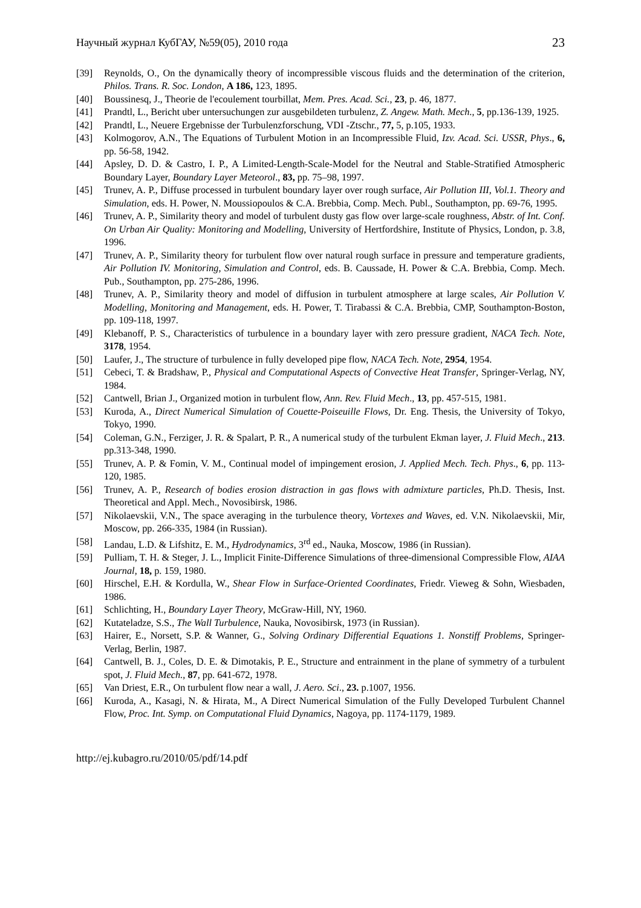Научный журнал КубГАУ, №59(05), 2010 года 23
[39] Reynolds, O., On the dynamically theory of incompressible viscous fluids and the determination of the criterion, Philos. Trans. R. Soc. London, A 186, 123, 1895.
[40] Boussinesq, J., Theorie de l'ecoulement tourbillat, Mem. Pres. Acad. Sci., 23, p. 46, 1877.
[41] Prandtl, L., Bericht uber untersuchungen zur ausgebildeten turbulenz, Z. Angew. Math. Mech., 5, pp.136-139, 1925.
[42] Prandtl, L., Neuere Ergebnisse der Turbulenzforschung, VDI -Ztschr., 77, 5, p.105, 1933.
[43] Kolmogorov, A.N., The Equations of Turbulent Motion in an Incompressible Fluid, Izv. Acad. Sci. USSR, Phys., 6, pp. 56-58, 1942.
[44] Apsley, D. D. & Castro, I. P., A Limited-Length-Scale-Model for the Neutral and Stable-Stratified Atmospheric Boundary Layer, Boundary Layer Meteorol., 83, pp. 75–98, 1997.
[45] Trunev, A. P., Diffuse processed in turbulent boundary layer over rough surface, Air Pollution III, Vol.1. Theory and Simulation, eds. H. Power, N. Moussiopoulos & C.A. Brebbia, Comp. Mech. Publ., Southampton, pp. 69-76, 1995.
[46] Trunev, A. P., Similarity theory and model of turbulent dusty gas flow over large-scale roughness, Abstr. of Int. Conf. On Urban Air Quality: Monitoring and Modelling, University of Hertfordshire, Institute of Physics, London, p. 3.8, 1996.
[47] Trunev, A. P., Similarity theory for turbulent flow over natural rough surface in pressure and temperature gradients, Air Pollution IV. Monitoring, Simulation and Control, eds. B. Caussade, H. Power & C.A. Brebbia, Comp. Mech. Pub., Southampton, pp. 275-286, 1996.
[48] Trunev, A. P., Similarity theory and model of diffusion in turbulent atmosphere at large scales, Air Pollution V. Modelling, Monitoring and Management, eds. H. Power, T. Tirabassi & C.A. Brebbia, CMP, Southampton-Boston, pp. 109-118, 1997.
[49] Klebanoff, P. S., Characteristics of turbulence in a boundary layer with zero pressure gradient, NACA Tech. Note, 3178, 1954.
[50] Laufer, J., The structure of turbulence in fully developed pipe flow, NACA Tech. Note, 2954, 1954.
[51] Cebeci, T. & Bradshaw, P., Physical and Computational Aspects of Convective Heat Transfer, Springer-Verlag, NY, 1984.
[52] Cantwell, Brian J., Organized motion in turbulent flow, Ann. Rev. Fluid Mech., 13, pp. 457-515, 1981.
[53] Kuroda, A., Direct Numerical Simulation of Couette-Poiseuille Flows, Dr. Eng. Thesis, the University of Tokyo, Tokyo, 1990.
[54] Coleman, G.N., Ferziger, J. R. & Spalart, P. R., A numerical study of the turbulent Ekman layer, J. Fluid Mech., 213. pp.313-348, 1990.
[55] Trunev, A. P. & Fomin, V. M., Continual model of impingement erosion, J. Applied Mech. Tech. Phys., 6, pp. 113-120, 1985.
[56] Trunev, A. P., Research of bodies erosion distraction in gas flows with admixture particles, Ph.D. Thesis, Inst. Theoretical and Appl. Mech., Novosibirsk, 1986.
[57] Nikolaevskii, V.N., The space averaging in the turbulence theory, Vortexes and Waves, ed. V.N. Nikolaevskii, Mir, Moscow, pp. 266-335, 1984 (in Russian).
[58] Landau, L.D. & Lifshitz, E. M., Hydrodynamics, 3<sup>rd</sup> ed., Nauka, Moscow, 1986 (in Russian).
[59] Pulliam, T. H. & Steger, J. L., Implicit Finite-Difference Simulations of three-dimensional Compressible Flow, AIAA Journal, 18, p. 159, 1980.
[60] Hirschel, E.H. & Kordulla, W., Shear Flow in Surface-Oriented Coordinates, Friedr. Vieweg & Sohn, Wiesbaden, 1986.
[61] Schlichting, H., Boundary Layer Theory, McGraw-Hill, NY, 1960.
[62] Kutateladze, S.S., The Wall Turbulence, Nauka, Novosibirsk, 1973 (in Russian).
[63] Hairer, E., Norsett, S.P. & Wanner, G., Solving Ordinary Differential Equations 1. Nonstiff Problems, Springer-Verlag, Berlin, 1987.
[64] Cantwell, B. J., Coles, D. E. & Dimotakis, P. E., Structure and entrainment in the plane of symmetry of a turbulent spot, J. Fluid Mech., 87, pp. 641-672, 1978.
[65] Van Driest, E.R., On turbulent flow near a wall, J. Aero. Sci., 23. p.1007, 1956.
[66] Kuroda, A., Kasagi, N. & Hirata, M., A Direct Numerical Simulation of the Fully Developed Turbulent Channel Flow, Proc. Int. Symp. on Computational Fluid Dynamics, Nagoya, pp. 1174-1179, 1989.
http://ej.kubagro.ru/2010/05/pdf/14.pdf